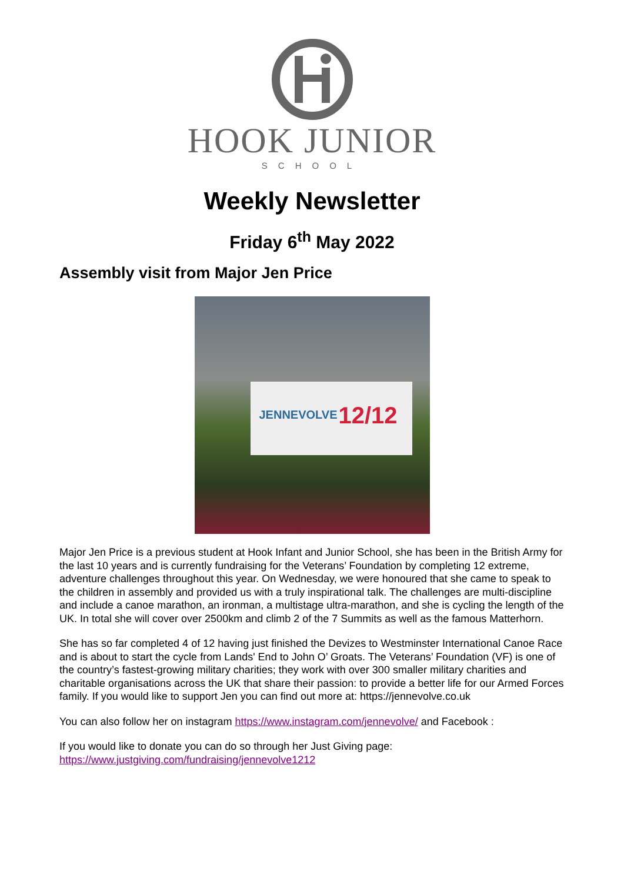HOOK JUNIOR
SCHOOL
Weekly Newsletter
Friday 6<sup>th</sup> May 2022
Assembly visit from Major Jen Price
JENNEVOLVE 12/12
Major Jen Price is a previous student at Hook Infant and Junior School, she has been in the British Army for the last 10 years and is currently fundraising for the Veterans’ Foundation by completing 12 extreme, adventure challenges throughout this year. On Wednesday, we were honoured that she came to speak to the children in assembly and provided us with a truly inspirational talk. The challenges are multi-discipline and include a canoe marathon, an ironman, a multistage ultra-marathon, and she is cycling the length of the UK. In total she will cover over 2500km and climb 2 of the 7 Summits as well as the famous Matterhorn.
She has so far completed 4 of 12 having just finished the Devizes to Westminster International Canoe Race and is about to start the cycle from Lands' End to John O’ Groats. The Veterans’ Foundation (VF) is one of the country’s fastest-growing military charities; they work with over 300 smaller military charities and charitable organisations across the UK that share their passion: to provide a better life for our Armed Forces family. If you would like to support Jen you can find out more at: https://jennevolve.co.uk
You can also follow her on instagram https://www.instagram.com/jennevolve/ and Facebook :
If you would like to donate you can do so through her Just Giving page:
https://www.justgiving.com/fundraising/jennevolve1212